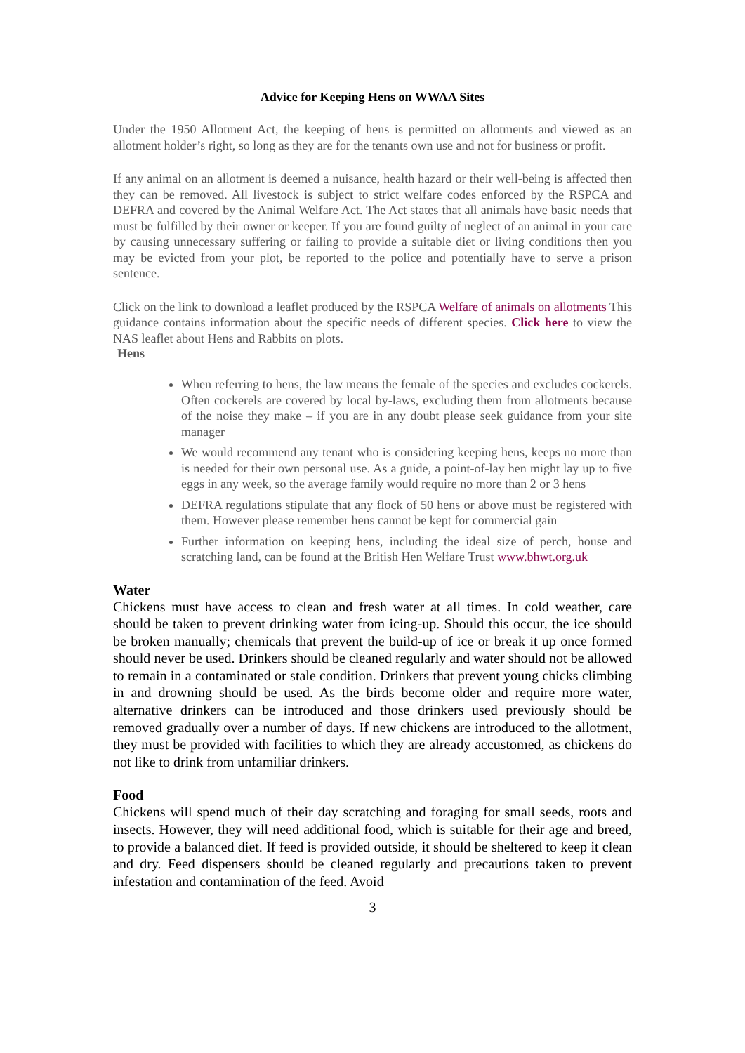Advice for Keeping Hens on WWAA Sites
Under the 1950 Allotment Act, the keeping of hens is permitted on allotments and viewed as an allotment holder’s right, so long as they are for the tenants own use and not for business or profit.
If any animal on an allotment is deemed a nuisance, health hazard or their well-being is affected then they can be removed. All livestock is subject to strict welfare codes enforced by the RSPCA and DEFRA and covered by the Animal Welfare Act. The Act states that all animals have basic needs that must be fulfilled by their owner or keeper. If you are found guilty of neglect of an animal in your care by causing unnecessary suffering or failing to provide a suitable diet or living conditions then you may be evicted from your plot, be reported to the police and potentially have to serve a prison sentence.
Click on the link to download a leaflet produced by the RSPCA Welfare of animals on allotments This guidance contains information about the specific needs of different species. Click here to view the NAS leaflet about Hens and Rabbits on plots.
Hens
When referring to hens, the law means the female of the species and excludes cockerels. Often cockerels are covered by local by-laws, excluding them from allotments because of the noise they make – if you are in any doubt please seek guidance from your site manager
We would recommend any tenant who is considering keeping hens, keeps no more than is needed for their own personal use. As a guide, a point-of-lay hen might lay up to five eggs in any week, so the average family would require no more than 2 or 3 hens
DEFRA regulations stipulate that any flock of 50 hens or above must be registered with them. However please remember hens cannot be kept for commercial gain
Further information on keeping hens, including the ideal size of perch, house and scratching land, can be found at the British Hen Welfare Trust www.bhwt.org.uk
Water
Chickens must have access to clean and fresh water at all times. In cold weather, care should be taken to prevent drinking water from icing-up. Should this occur, the ice should be broken manually; chemicals that prevent the build-up of ice or break it up once formed should never be used. Drinkers should be cleaned regularly and water should not be allowed to remain in a contaminated or stale condition. Drinkers that prevent young chicks climbing in and drowning should be used. As the birds become older and require more water, alternative drinkers can be introduced and those drinkers used previously should be removed gradually over a number of days. If new chickens are introduced to the allotment, they must be provided with facilities to which they are already accustomed, as chickens do not like to drink from unfamiliar drinkers.
Food
Chickens will spend much of their day scratching and foraging for small seeds, roots and insects. However, they will need additional food, which is suitable for their age and breed, to provide a balanced diet. If feed is provided outside, it should be sheltered to keep it clean and dry. Feed dispensers should be cleaned regularly and precautions taken to prevent infestation and contamination of the feed. Avoid
3